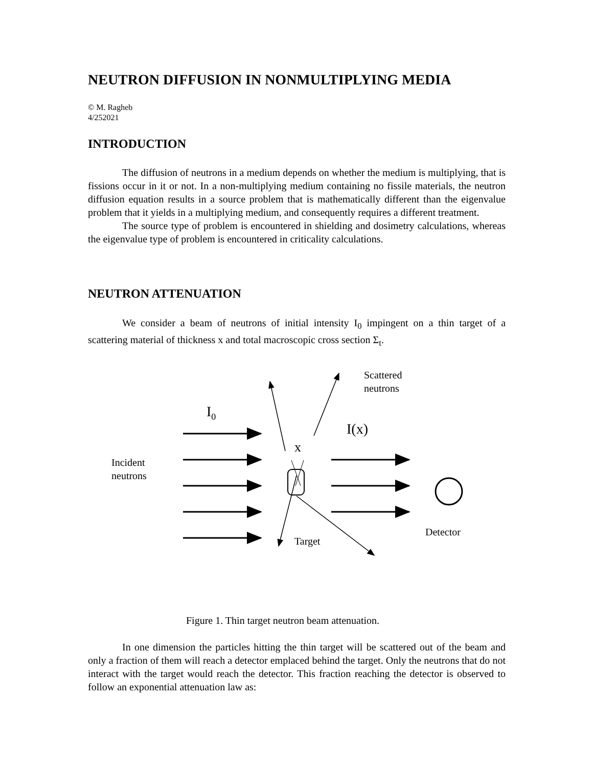NEUTRON DIFFUSION IN NONMULTIPLYING MEDIA
© M. Ragheb
4/252021
INTRODUCTION
The diffusion of neutrons in a medium depends on whether the medium is multiplying, that is fissions occur in it or not. In a non-multiplying medium containing no fissile materials, the neutron diffusion equation results in a source problem that is mathematically different than the eigenvalue problem that it yields in a multiplying medium, and consequently requires a different treatment.
The source type of problem is encountered in shielding and dosimetry calculations, whereas the eigenvalue type of problem is encountered in criticality calculations.
NEUTRON ATTENUATION
We consider a beam of neutrons of initial intensity I<sub>0</sub> impingent on a thin target of a scattering material of thickness x and total macroscopic cross section Σ<sub>t</sub>.
Scattered
neutrons
I<sub>0</sub>
I(x)
x
Incident
neutrons
Detector
Target
Figure 1. Thin target neutron beam attenuation.
In one dimension the particles hitting the thin target will be scattered out of the beam and only a fraction of them will reach a detector emplaced behind the target. Only the neutrons that do not interact with the target would reach the detector. This fraction reaching the detector is observed to follow an exponential attenuation law as: